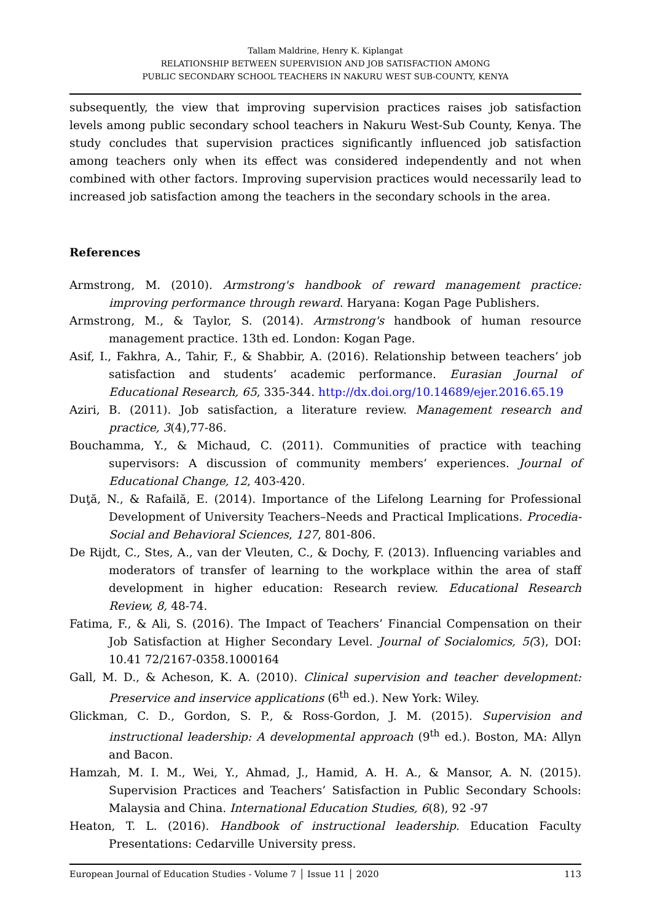Tallam Maldrine, Henry K. Kiplangat
RELATIONSHIP BETWEEN SUPERVISION AND JOB SATISFACTION AMONG
PUBLIC SECONDARY SCHOOL TEACHERS IN NAKURU WEST SUB-COUNTY, KENYA
subsequently, the view that improving supervision practices raises job satisfaction levels among public secondary school teachers in Nakuru West-Sub County, Kenya. The study concludes that supervision practices significantly influenced job satisfaction among teachers only when its effect was considered independently and not when combined with other factors. Improving supervision practices would necessarily lead to increased job satisfaction among the teachers in the secondary schools in the area.
References
Armstrong, M. (2010). Armstrong's handbook of reward management practice: improving performance through reward. Haryana: Kogan Page Publishers.
Armstrong, M., & Taylor, S. (2014). Armstrong's handbook of human resource management practice. 13th ed. London: Kogan Page.
Asif, I., Fakhra, A., Tahir, F., & Shabbir, A. (2016). Relationship between teachers’ job satisfaction and students’ academic performance. Eurasian Journal of Educational Research, 65, 335-344. http://dx.doi.org/10.14689/ejer.2016.65.19
Aziri, B. (2011). Job satisfaction, a literature review. Management research and practice, 3(4),77-86.
Bouchamma, Y., & Michaud, C. (2011). Communities of practice with teaching supervisors: A discussion of community members’ experiences. Journal of Educational Change, 12, 403-420.
Duţă, N., & Rafailă, E. (2014). Importance of the Lifelong Learning for Professional Development of University Teachers–Needs and Practical Implications. Procedia-Social and Behavioral Sciences, 127, 801-806.
De Rijdt, C., Stes, A., van der Vleuten, C., & Dochy, F. (2013). Influencing variables and moderators of transfer of learning to the workplace within the area of staff development in higher education: Research review. Educational Research Review, 8, 48-74.
Fatima, F., & Ali, S. (2016). The Impact of Teachers’ Financial Compensation on their Job Satisfaction at Higher Secondary Level. Journal of Socialomics, 5(3), DOI: 10.41 72/2167-0358.1000164
Gall, M. D., & Acheson, K. A. (2010). Clinical supervision and teacher development: Preservice and inservice applications (6<sup>th</sup> ed.). New York: Wiley.
Glickman, C. D., Gordon, S. P., & Ross-Gordon, J. M. (2015). Supervision and instructional leadership: A developmental approach (9<sup>th</sup> ed.). Boston, MA: Allyn and Bacon.
Hamzah, M. I. M., Wei, Y., Ahmad, J., Hamid, A. H. A., & Mansor, A. N. (2015). Supervision Practices and Teachers’ Satisfaction in Public Secondary Schools: Malaysia and China. International Education Studies, 6(8), 92 -97
Heaton, T. L. (2016). Handbook of instructional leadership. Education Faculty Presentations: Cedarville University press.
European Journal of Education Studies - Volume 7 │ Issue 11 │ 2020 113